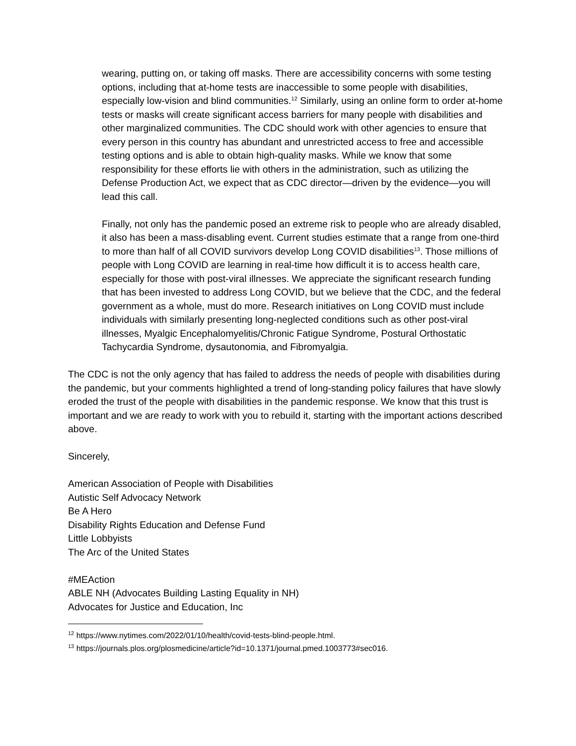wearing, putting on, or taking off masks. There are accessibility concerns with some testing options, including that at-home tests are inaccessible to some people with disabilities, especially low-vision and blind communities.<sup>12</sup> Similarly, using an online form to order at-home tests or masks will create significant access barriers for many people with disabilities and other marginalized communities. The CDC should work with other agencies to ensure that every person in this country has abundant and unrestricted access to free and accessible testing options and is able to obtain high-quality masks. While we know that some responsibility for these efforts lie with others in the administration, such as utilizing the Defense Production Act, we expect that as CDC director—driven by the evidence—you will lead this call.
Finally, not only has the pandemic posed an extreme risk to people who are already disabled, it also has been a mass-disabling event. Current studies estimate that a range from one-third to more than half of all COVID survivors develop Long COVID disabilities<sup>13</sup>. Those millions of people with Long COVID are learning in real-time how difficult it is to access health care, especially for those with post-viral illnesses. We appreciate the significant research funding that has been invested to address Long COVID, but we believe that the CDC, and the federal government as a whole, must do more. Research initiatives on Long COVID must include individuals with similarly presenting long-neglected conditions such as other post-viral illnesses, Myalgic Encephalomyelitis/Chronic Fatigue Syndrome, Postural Orthostatic Tachycardia Syndrome, dysautonomia, and Fibromyalgia.
The CDC is not the only agency that has failed to address the needs of people with disabilities during the pandemic, but your comments highlighted a trend of long-standing policy failures that have slowly eroded the trust of the people with disabilities in the pandemic response. We know that this trust is important and we are ready to work with you to rebuild it, starting with the important actions described above.
Sincerely,
American Association of People with Disabilities
Autistic Self Advocacy Network
Be A Hero
Disability Rights Education and Defense Fund
Little Lobbyists
The Arc of the United States
#MEAction
ABLE NH (Advocates Building Lasting Equality in NH)
Advocates for Justice and Education, Inc
<sup>12</sup> https://www.nytimes.com/2022/01/10/health/covid-tests-blind-people.html.
<sup>13</sup> https://journals.plos.org/plosmedicine/article?id=10.1371/journal.pmed.1003773#sec016.